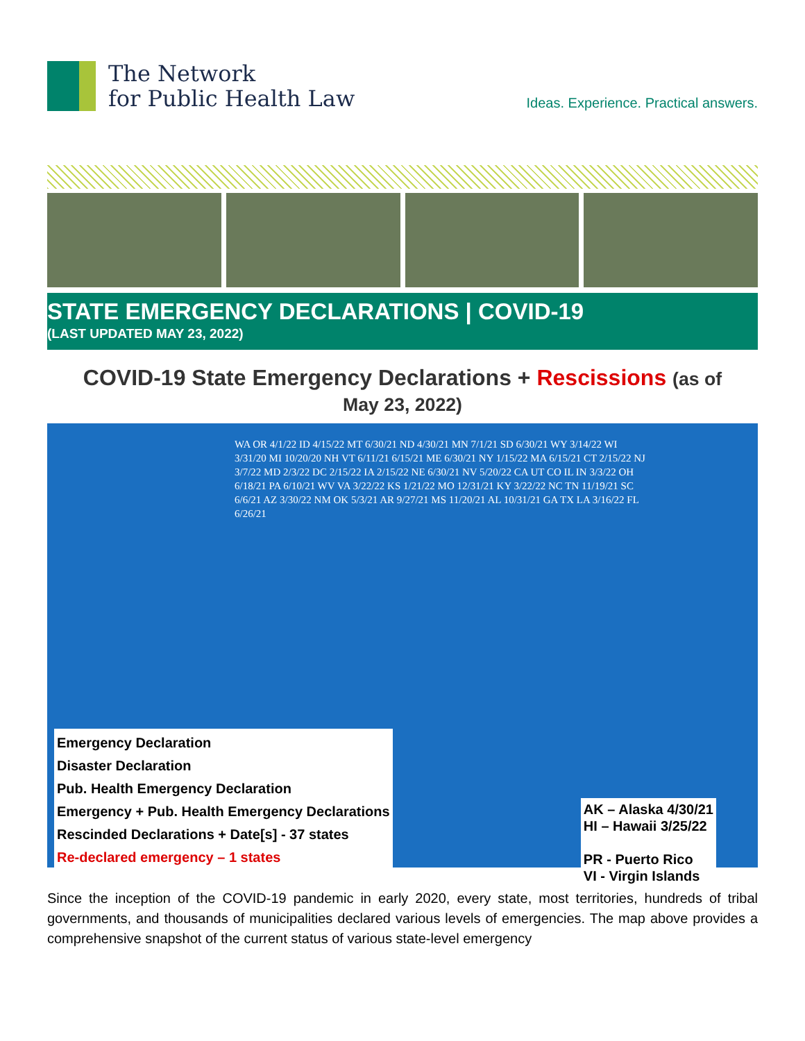The Network
for Public Health Law
Ideas. Experience. Practical answers.
STATE EMERGENCY DECLARATIONS | COVID-19
(LAST UPDATED MAY 23, 2022)
COVID-19 State Emergency Declarations + Rescissions (as of
May 23, 2022)
WA OR 4/1/22 ID 4/15/22 MT 6/30/21 ND 4/30/21 MN 7/1/21 SD 6/30/21 WY 3/14/22 WI 3/31/20 MI 10/20/20 NH VT 6/11/21 6/15/21 ME 6/30/21 NY 1/15/22 MA 6/15/21 CT 2/15/22 NJ 3/7/22 MD 2/3/22 DC 2/15/22 IA 2/15/22 NE 6/30/21 NV 5/20/22 CA UT CO IL IN 3/3/22 OH 6/18/21 PA 6/10/21 WV VA 3/22/22 KS 1/21/22 MO 12/31/21 KY 3/22/22 NC TN 11/19/21 SC 6/6/21 AZ 3/30/22 NM OK 5/3/21 AR 9/27/21 MS 11/20/21 AL 10/31/21 GA TX LA 3/16/22 FL 6/26/21
Emergency Declaration
Disaster Declaration
Pub. Health Emergency Declaration
Emergency + Pub. Health Emergency Declarations
Rescinded Declarations + Date[s] - 37 states
Re-declared emergency – 1 states
AK – Alaska 4/30/21
HI – Hawaii 3/25/22
PR - Puerto Rico
VI - Virgin Islands
Since the inception of the COVID-19 pandemic in early 2020, every state, most territories, hundreds of tribal governments, and thousands of municipalities declared various levels of emergencies. The map above provides a comprehensive snapshot of the current status of various state-level emergency